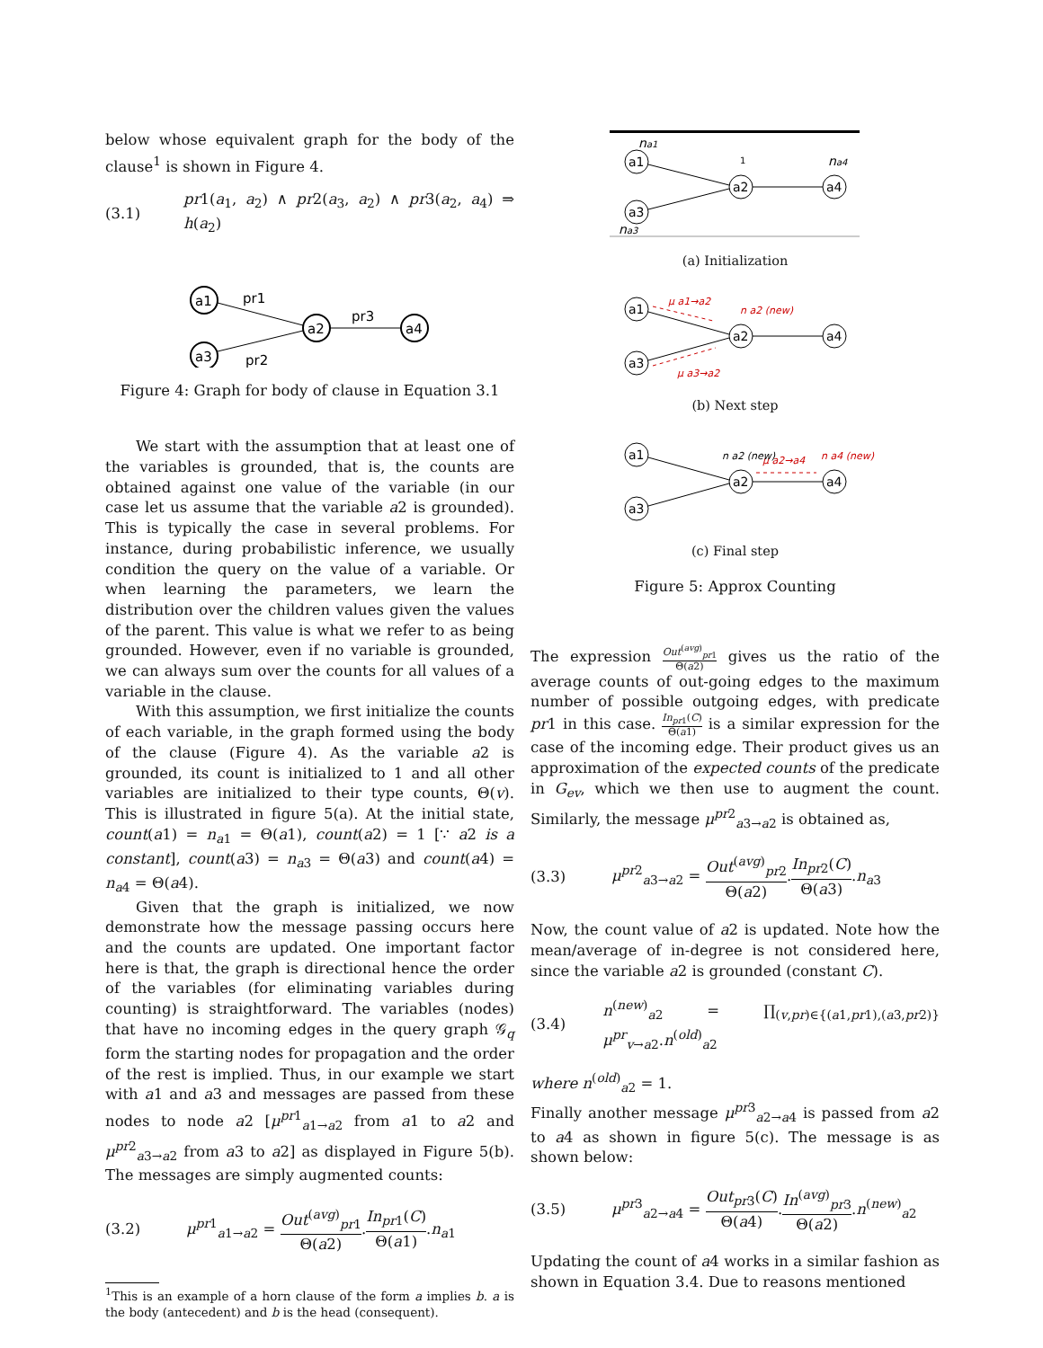below whose equivalent graph for the body of the clause<sup>1</sup> is shown in Figure 4.
(3.1) pr1(a<sub>1</sub>, a<sub>2</sub>) ∧ pr2(a<sub>3</sub>, a<sub>2</sub>) ∧ pr3(a<sub>2</sub>, a<sub>4</sub>) ⇒ h(a<sub>2</sub>)
a1
a3
a2
a4
pr1
pr2
pr3
Figure 4: Graph for body of clause in Equation 3.1
We start with the assumption that at least one of the variables is grounded, that is, the counts are obtained against one value of the variable (in our case let us assume that the variable a2 is grounded). This is typically the case in several problems. For instance, during probabilistic inference, we usually condition the query on the value of a variable. Or when learning the parameters, we learn the distribution over the children values given the values of the parent. This value is what we refer to as being grounded. However, even if no variable is grounded, we can always sum over the counts for all values of a variable in the clause.
With this assumption, we first initialize the counts of each variable, in the graph formed using the body of the clause (Figure 4). As the variable a2 is grounded, its count is initialized to 1 and all other variables are initialized to their type counts, Θ(v). This is illustrated in figure 5(a). At the initial state, count(a1) = n<sub>a1</sub> = Θ(a1), count(a2) = 1 [∵ a2 is a constant], count(a3) = n<sub>a3</sub> = Θ(a3) and count(a4) = n<sub>a4</sub> = Θ(a4).
Given that the graph is initialized, we now demonstrate how the message passing occurs here and the counts are updated. One important factor here is that, the graph is directional hence the order of the variables (for eliminating variables during counting) is straightforward. The variables (nodes) that have no incoming edges in the query graph 𝒢<sub>q</sub> form the starting nodes for propagation and the order of the rest is implied. Thus, in our example we start with a1 and a3 and messages are passed from these nodes to node a2 [μ<sup>pr1</sup><sub>a1→a2</sub> from a1 to a2 and μ<sup>pr2</sup><sub>a3→a2</sub> from a3 to a2] as displayed in Figure 5(b). The messages are simply augmented counts:
(3.2) μ<sup>pr1</sup><sub>a1→a2</sub> = Out<sup>(avg)</sup><sub>pr1</sub> Θ(a2).In<sub>pr1</sub>(C) Θ(a1).n<sub>a1</sub>
<sup>1</sup> This is an example of a horn clause of the form a implies b. a is the body (antecedent) and b is the head (consequent).
a1
a3
a2
a4
na1
na3
1
na4
(a) Initialization
a1
a3
a2
a4
μ a1→a2
μ a3→a2
n a2 (new)
(b) Next step
a1
a3
a2
a4
μ a2→a4
n a4 (new)
n a2 (new)
(c) Final step
Figure 5: Approx Counting
The expression Out<sup>(avg)</sup><sub>pr1</sub> Θ(a2) gives us the ratio of the average counts of out-going edges to the maximum number of possible outgoing edges, with predicate pr1 in this case. In<sub>pr1</sub>(C) Θ(a1) is a similar expression for the case of the incoming edge. Their product gives us an approximation of the expected counts of the predicate in G<sub>ev</sub>, which we then use to augment the count. Similarly, the message μ<sup>pr2</sup><sub>a3→a2</sub> is obtained as,
(3.3) μ<sup>pr2</sup><sub>a3→a2</sub> = Out<sup>(avg)</sup><sub>pr2</sub> Θ(a2).In<sub>pr2</sub>(C) Θ(a3).n<sub>a3</sub>
Now, the count value of a2 is updated. Note how the mean/average of in-degree is not considered here, since the variable a2 is grounded (constant C).
(3.4) n<sup>(new)</sup><sub>a2</sub> = ∏<sub>(v,pr)∈{(a1,pr1),(a3,pr2)}</sub> μ<sup>pr</sup><sub>v→a2</sub>.n<sup>(old)</sup><sub>a2</sub>
where n<sup>(old)</sup><sub>a2</sub> = 1.
Finally another message μ<sup>pr3</sup><sub>a2→a4</sub> is passed from a2 to a4 as shown in figure 5(c). The message is as shown below:
(3.5) μ<sup>pr3</sup><sub>a2→a4</sub> = Out<sub>pr3</sub>(C) Θ(a4).In<sup>(avg)</sup><sub>pr3</sub> Θ(a2).n<sup>(new)</sup><sub>a2</sub>
Updating the count of a4 works in a similar fashion as shown in Equation 3.4. Due to reasons mentioned